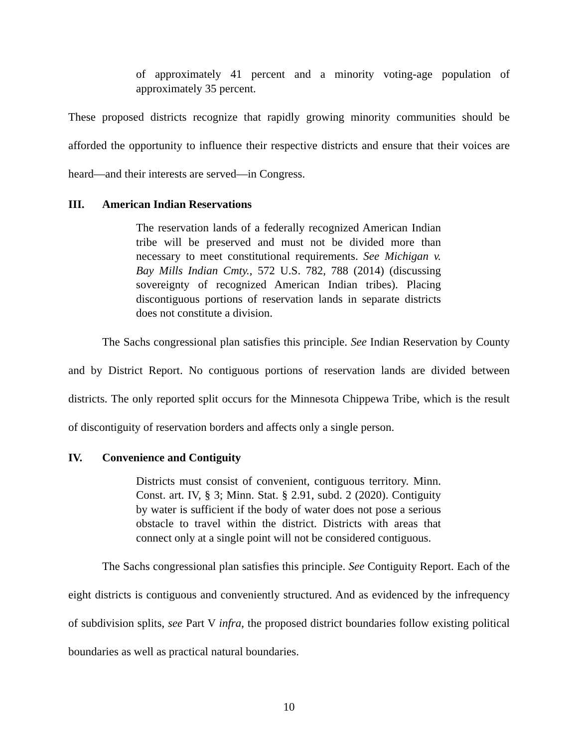of approximately 41 percent and a minority voting-age population of approximately 35 percent.
These proposed districts recognize that rapidly growing minority communities should be afforded the opportunity to influence their respective districts and ensure that their voices are heard—and their interests are served—in Congress.
III. American Indian Reservations
The reservation lands of a federally recognized American Indian tribe will be preserved and must not be divided more than necessary to meet constitutional requirements. See Michigan v. Bay Mills Indian Cmty., 572 U.S. 782, 788 (2014) (discussing sovereignty of recognized American Indian tribes). Placing discontiguous portions of reservation lands in separate districts does not constitute a division.
The Sachs congressional plan satisfies this principle. See Indian Reservation by County and by District Report. No contiguous portions of reservation lands are divided between districts. The only reported split occurs for the Minnesota Chippewa Tribe, which is the result of discontiguity of reservation borders and affects only a single person.
IV. Convenience and Contiguity
Districts must consist of convenient, contiguous territory. Minn. Const. art. IV, § 3; Minn. Stat. § 2.91, subd. 2 (2020). Contiguity by water is sufficient if the body of water does not pose a serious obstacle to travel within the district. Districts with areas that connect only at a single point will not be considered contiguous.
The Sachs congressional plan satisfies this principle. See Contiguity Report. Each of the eight districts is contiguous and conveniently structured. And as evidenced by the infrequency of subdivision splits, see Part V infra, the proposed district boundaries follow existing political boundaries as well as practical natural boundaries.
10